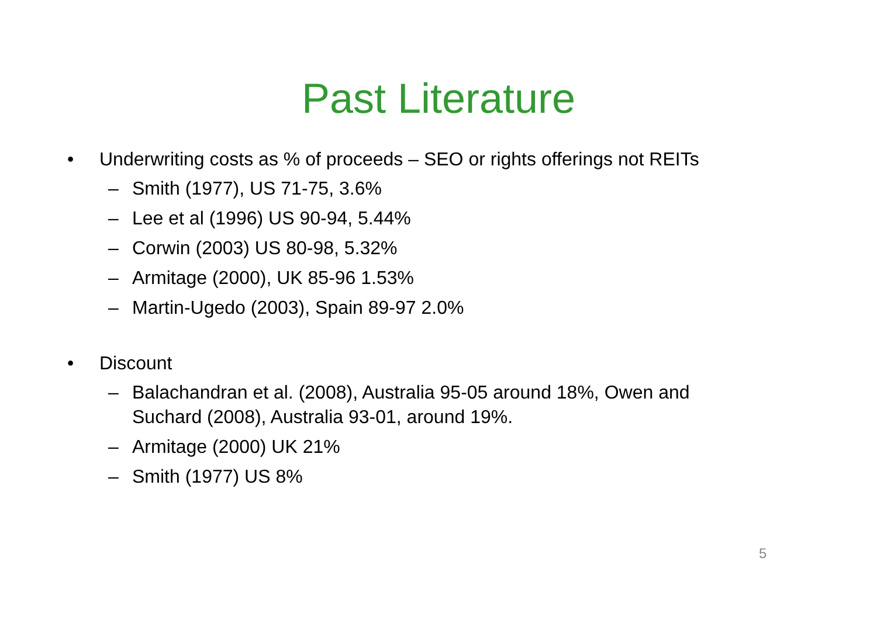Past Literature
• Underwriting costs as % of proceeds – SEO or rights offerings not REITs
– Smith (1977), US 71-75, 3.6%
– Lee et al (1996) US 90-94, 5.44%
– Corwin (2003) US 80-98, 5.32%
– Armitage (2000), UK 85-96 1.53%
– Martin-Ugedo (2003), Spain 89-97 2.0%
• Discount
– Balachandran et al. (2008), Australia 95-05 around 18%, Owen and Suchard (2008), Australia 93-01, around 19%.
– Armitage (2000) UK 21%
– Smith (1977) US 8%
5